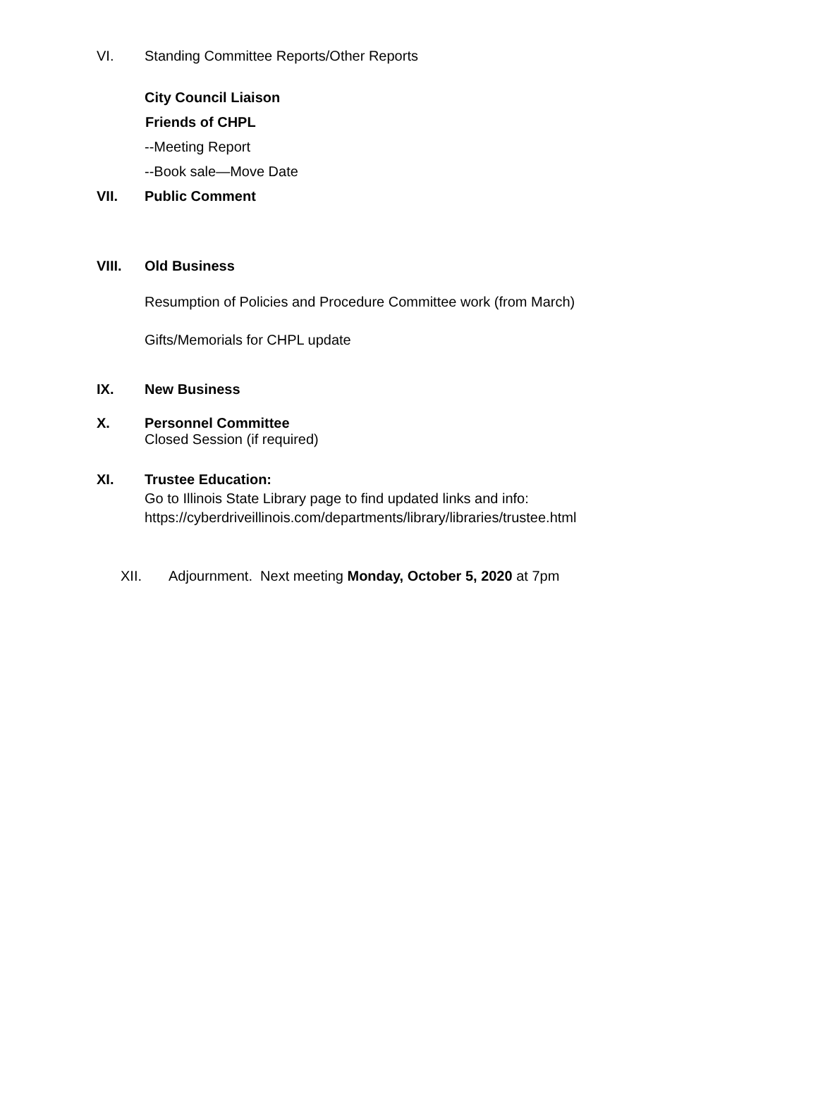VI. Standing Committee Reports/Other Reports
City Council Liaison
Friends of CHPL
--Meeting Report
--Book sale—Move Date
VII. Public Comment
VIII. Old Business
Resumption of Policies and Procedure Committee work (from March)
Gifts/Memorials for CHPL update
IX. New Business
X. Personnel Committee
Closed Session (if required)
XI. Trustee Education:
Go to Illinois State Library page to find updated links and info:
https://cyberdriveillinois.com/departments/library/libraries/trustee.html
XII. Adjournment. Next meeting Monday, October 5, 2020 at 7pm